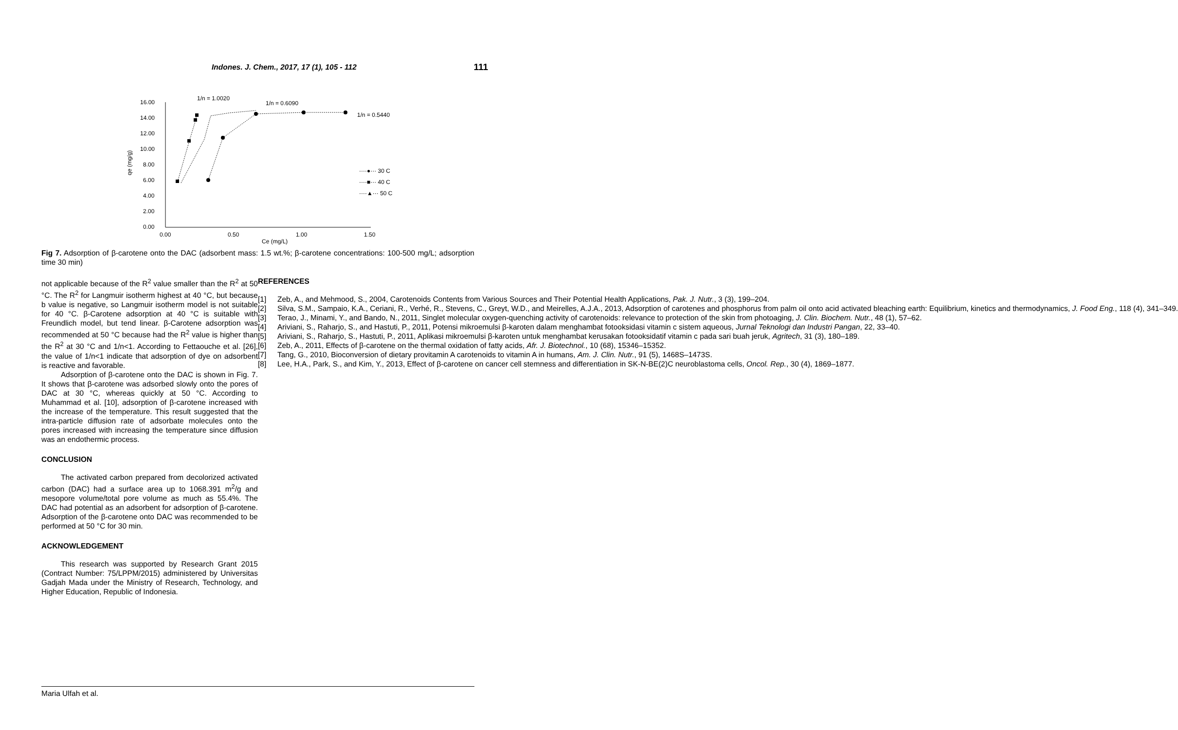Indones. J. Chem., 2017, 17 (1), 105 - 112 111
16.00
14.00
12.00
10.00
8.00
6.00
4.00
2.00
0.00
0.00
0.50
1.00
1.50
Ce (mg/L)
qe (mg/g)
1/n = 1.0020
1/n = 0.6090
1/n = 0.5440
····●··· 30 C
····■··· 40 C
····▲··· 50 C
Fig 7. Adsorption of β-carotene onto the DAC (adsorbent mass: 1.5 wt.%; β-carotene concentrations: 100-500 mg/L; adsorption time 30 min)
not applicable because of the R<sup>2</sup> value smaller than the R<sup>2</sup> at 50 °C. The R<sup>2</sup> for Langmuir isotherm highest at 40 °C, but because b value is negative, so Langmuir isotherm model is not suitable for 40 °C. β-Carotene adsorption at 40 °C is suitable with Freundlich model, but tend linear. β-Carotene adsorption was recommended at 50 °C because had the R<sup>2</sup> value is higher than the R<sup>2</sup> at 30 °C and 1/n<1. According to Fettaouche et al. [26], the value of 1/n<1 indicate that adsorption of dye on adsorbent is reactive and favorable.
Adsorption of β-carotene onto the DAC is shown in Fig. 7. It shows that β-carotene was adsorbed slowly onto the pores of DAC at 30 °C, whereas quickly at 50 °C. According to Muhammad et al. [10], adsorption of β-carotene increased with the increase of the temperature. This result suggested that the intra-particle diffusion rate of adsorbate molecules onto the pores increased with increasing the temperature since diffusion was an endothermic process.
CONCLUSION
The activated carbon prepared from decolorized activated carbon (DAC) had a surface area up to 1068.391 m<sup>2</sup>/g and mesopore volume/total pore volume as much as 55.4%. The DAC had potential as an adsorbent for adsorption of β-carotene. Adsorption of the β-carotene onto DAC was recommended to be performed at 50 °C for 30 min.
ACKNOWLEDGEMENT
This research was supported by Research Grant 2015 (Contract Number: 75/LPPM/2015) administered by Universitas Gadjah Mada under the Ministry of Research, Technology, and Higher Education, Republic of Indonesia.
REFERENCES
[1] Zeb, A., and Mehmood, S., 2004, Carotenoids Contents from Various Sources and Their Potential Health Applications, Pak. J. Nutr., 3 (3), 199–204.
[2] Silva, S.M., Sampaio, K.A., Ceriani, R., Verhé, R., Stevens, C., Greyt, W.D., and Meirelles, A.J.A., 2013, Adsorption of carotenes and phosphorus from palm oil onto acid activated bleaching earth: Equilibrium, kinetics and thermodynamics, J. Food Eng., 118 (4), 341–349.
[3] Terao, J., Minami, Y., and Bando, N., 2011, Singlet molecular oxygen-quenching activity of carotenoids: relevance to protection of the skin from photoaging, J. Clin. Biochem. Nutr., 48 (1), 57–62.
[4] Ariviani, S., Raharjo, S., and Hastuti, P., 2011, Potensi mikroemulsi β-karoten dalam menghambat fotooksidasi vitamin c sistem aqueous, Jurnal Teknologi dan Industri Pangan, 22, 33–40.
[5] Ariviani, S., Raharjo, S., Hastuti, P., 2011, Aplikasi mikroemulsi β-karoten untuk menghambat kerusakan fotooksidatif vitamin c pada sari buah jeruk, Agritech, 31 (3), 180–189.
[6] Zeb, A., 2011, Effects of β-carotene on the thermal oxidation of fatty acids, Afr. J. Biotechnol., 10 (68), 15346–15352.
[7] Tang, G., 2010, Bioconversion of dietary provitamin A carotenoids to vitamin A in humans, Am. J. Clin. Nutr., 91 (5), 1468S–1473S.
[8] Lee, H.A., Park, S., and Kim, Y., 2013, Effect of β-carotene on cancer cell stemness and differentiation in SK-N-BE(2)C neuroblastoma cells, Oncol. Rep., 30 (4), 1869–1877.
Maria Ulfah et al.